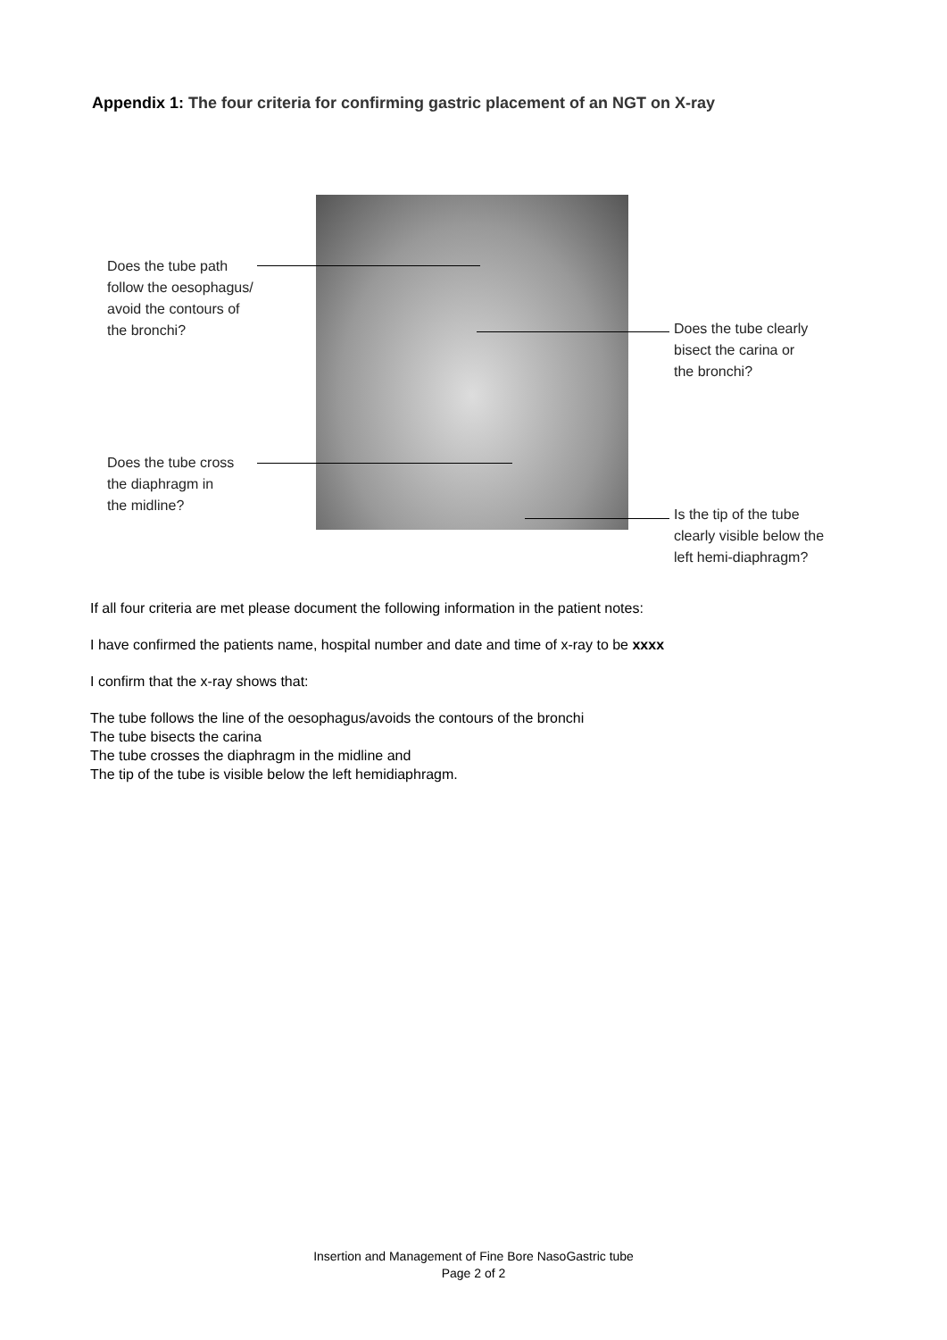Appendix 1: The four criteria for confirming gastric placement of an NGT on X-ray
Does the tube path
follow the oesophagus/
avoid the contours of
the bronchi?
Does the tube clearly
bisect the carina or
the bronchi?
Does the tube cross
the diaphragm in
the midline?
Is the tip of the tube
clearly visible below the
left hemi-diaphragm?
If all four criteria are met please document the following information in the patient notes:
I have confirmed the patients name, hospital number and date and time of x-ray to be xxxx
I confirm that the x-ray shows that:
The tube follows the line of the oesophagus/avoids the contours of the bronchi
The tube bisects the carina
The tube crosses the diaphragm in the midline and
The tip of the tube is visible below the left hemidiaphragm.
Insertion and Management of Fine Bore NasoGastric tube
Page 2 of 2